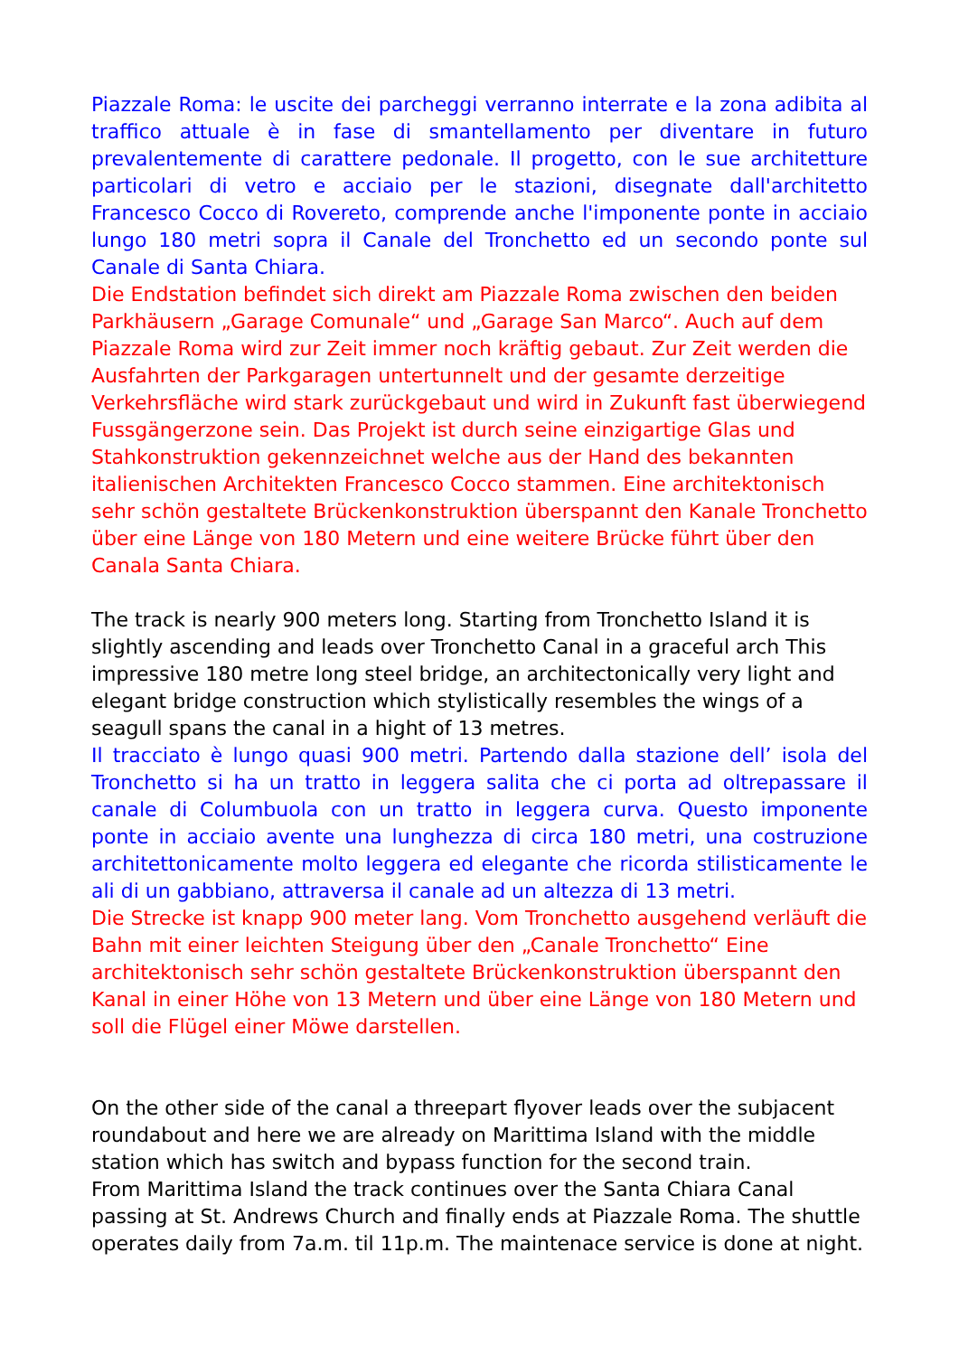Piazzale Roma: le uscite dei parcheggi verranno interrate e la zona adibita al traffico attuale è in fase di smantellamento per diventare in futuro prevalentemente di carattere pedonale. Il progetto, con le sue architetture particolari di vetro e acciaio per le stazioni, disegnate dall'architetto Francesco Cocco di Rovereto, comprende anche l'imponente ponte in acciaio lungo 180 metri sopra il Canale del Tronchetto ed un secondo ponte sul Canale di Santa Chiara.
Die Endstation befindet sich direkt am Piazzale Roma zwischen den beiden Parkhäusern „Garage Comunale“ und „Garage San Marco“. Auch auf dem Piazzale Roma wird zur Zeit immer noch kräftig gebaut. Zur Zeit werden die Ausfahrten der Parkgaragen untertunnelt und der gesamte derzeitige Verkehrsfläche wird stark zurückgebaut und wird in Zukunft fast überwiegend Fussgängerzone sein. Das Projekt ist durch seine einzigartige Glas und Stahkonstruktion gekennzeichnet welche aus der Hand des bekannten italienischen Architekten Francesco Cocco stammen. Eine architektonisch sehr schön gestaltete Brückenkonstruktion überspannt den Kanale Tronchetto über eine Länge von 180 Metern und eine weitere Brücke führt über den Canala Santa Chiara.
The track is nearly 900 meters long. Starting from Tronchetto Island it is slightly ascending and leads over Tronchetto Canal in a graceful arch This impressive 180 metre long steel bridge, an architectonically very light and elegant bridge construction which stylistically resembles the wings of a seagull spans the canal in a hight of 13 metres.
Il tracciato è lungo quasi 900 metri. Partendo dalla stazione dell’ isola del Tronchetto si ha un tratto in leggera salita che ci porta ad oltrepassare il canale di Columbuola con un tratto in leggera curva. Questo imponente ponte in acciaio avente una lunghezza di circa 180 metri, una costruzione architettonicamente molto leggera ed elegante che ricorda stilisticamente le ali di un gabbiano, attraversa il canale ad un altezza di 13 metri.
Die Strecke ist knapp 900 meter lang. Vom Tronchetto ausgehend verläuft die Bahn mit einer leichten Steigung über den „Canale Tronchetto“ Eine architektonisch sehr schön gestaltete Brückenkonstruktion überspannt den Kanal in einer Höhe von 13 Metern und über eine Länge von 180 Metern und soll die Flügel einer Möwe darstellen.
On the other side of the canal a threepart flyover leads over the subjacent roundabout and here we are already on Marittima Island with the middle station which has switch and bypass function for the second train.
From Marittima Island the track continues over the Santa Chiara Canal passing at St. Andrews Church and finally ends at Piazzale Roma. The shuttle operates daily from 7a.m. til 11p.m. The maintenace service is done at night.